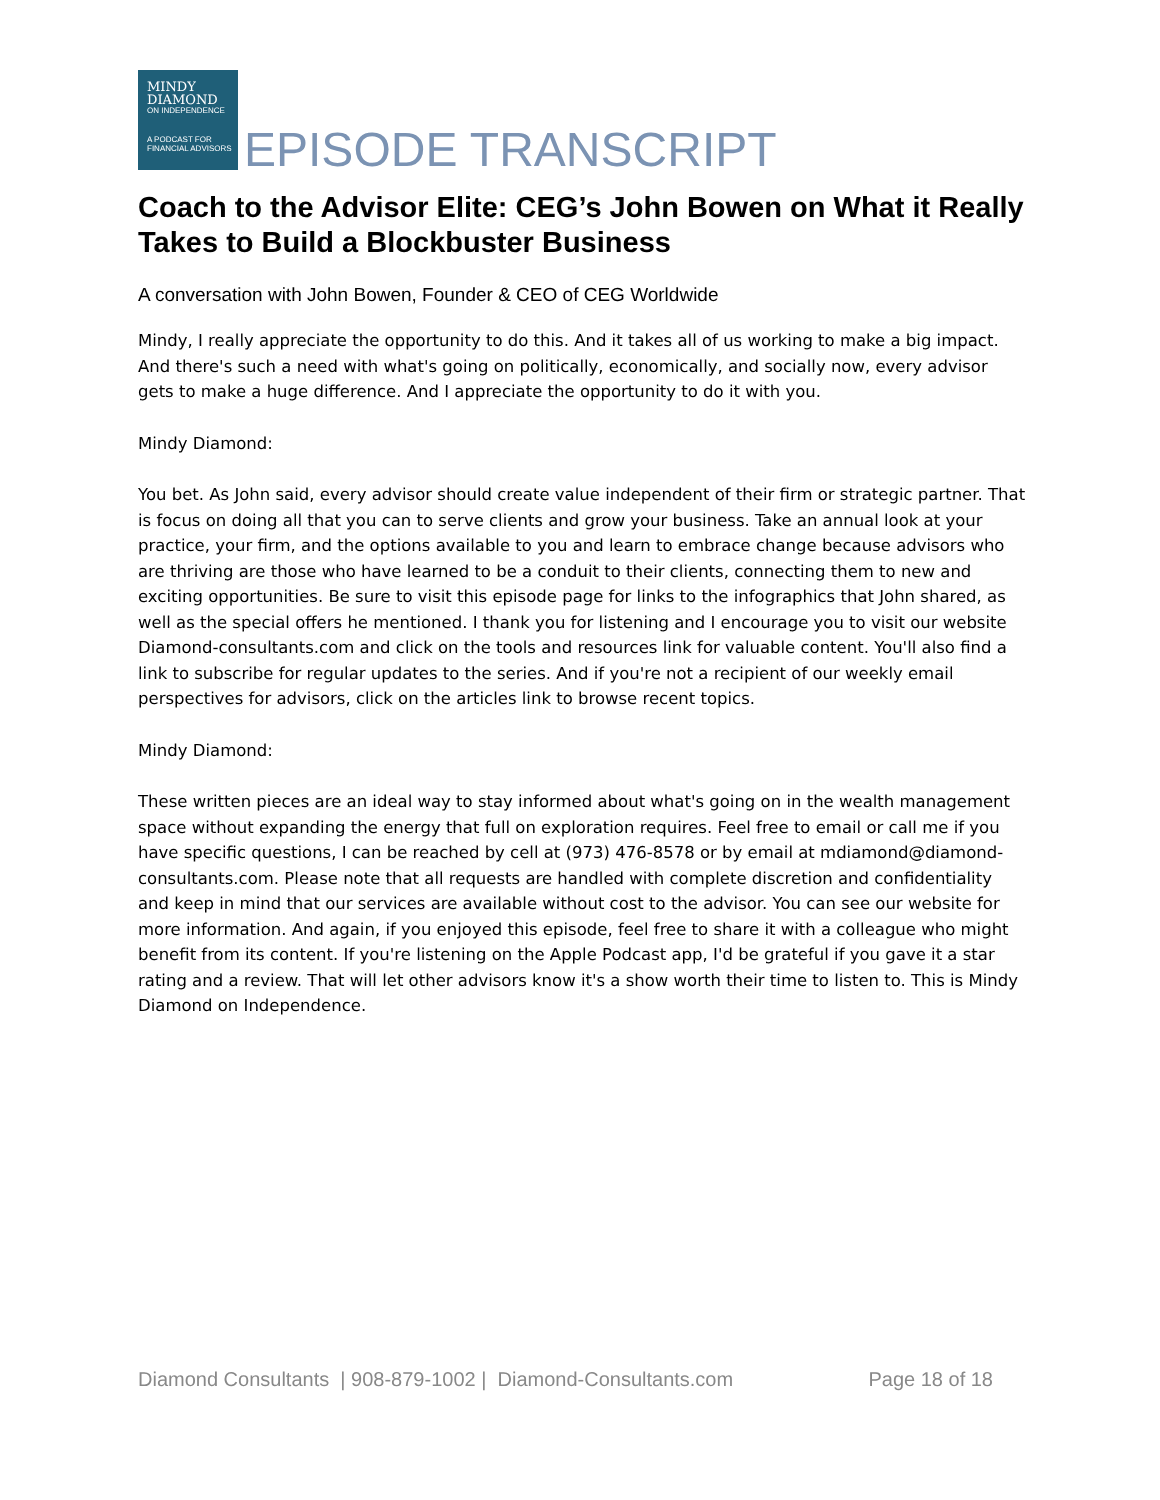MINDY
DIAMOND
ON INDEPENDENCE
A PODCAST FOR
FINANCIAL ADVISORS
EPISODE TRANSCRIPT
Coach to the Advisor Elite: CEG’s John Bowen on What it Really Takes to Build a Blockbuster Business
A conversation with John Bowen, Founder & CEO of CEG Worldwide
Mindy, I really appreciate the opportunity to do this. And it takes all of us working to make a big impact. And there's such a need with what's going on politically, economically, and socially now, every advisor gets to make a huge difference. And I appreciate the opportunity to do it with you.
Mindy Diamond:
You bet. As John said, every advisor should create value independent of their firm or strategic partner. That is focus on doing all that you can to serve clients and grow your business. Take an annual look at your practice, your firm, and the options available to you and learn to embrace change because advisors who are thriving are those who have learned to be a conduit to their clients, connecting them to new and exciting opportunities. Be sure to visit this episode page for links to the infographics that John shared, as well as the special offers he mentioned. I thank you for listening and I encourage you to visit our website Diamond-consultants.com and click on the tools and resources link for valuable content. You'll also find a link to subscribe for regular updates to the series. And if you're not a recipient of our weekly email perspectives for advisors, click on the articles link to browse recent topics.
Mindy Diamond:
These written pieces are an ideal way to stay informed about what's going on in the wealth management space without expanding the energy that full on exploration requires. Feel free to email or call me if you have specific questions, I can be reached by cell at (973) 476-8578 or by email at mdiamond@diamond-consultants.com. Please note that all requests are handled with complete discretion and confidentiality and keep in mind that our services are available without cost to the advisor. You can see our website for more information. And again, if you enjoyed this episode, feel free to share it with a colleague who might benefit from its content. If you're listening on the Apple Podcast app, I'd be grateful if you gave it a star rating and a review. That will let other advisors know it's a show worth their time to listen to. This is Mindy Diamond on Independence.
Diamond Consultants | 908-879-1002 | Diamond-Consultants.com Page 18 of 18